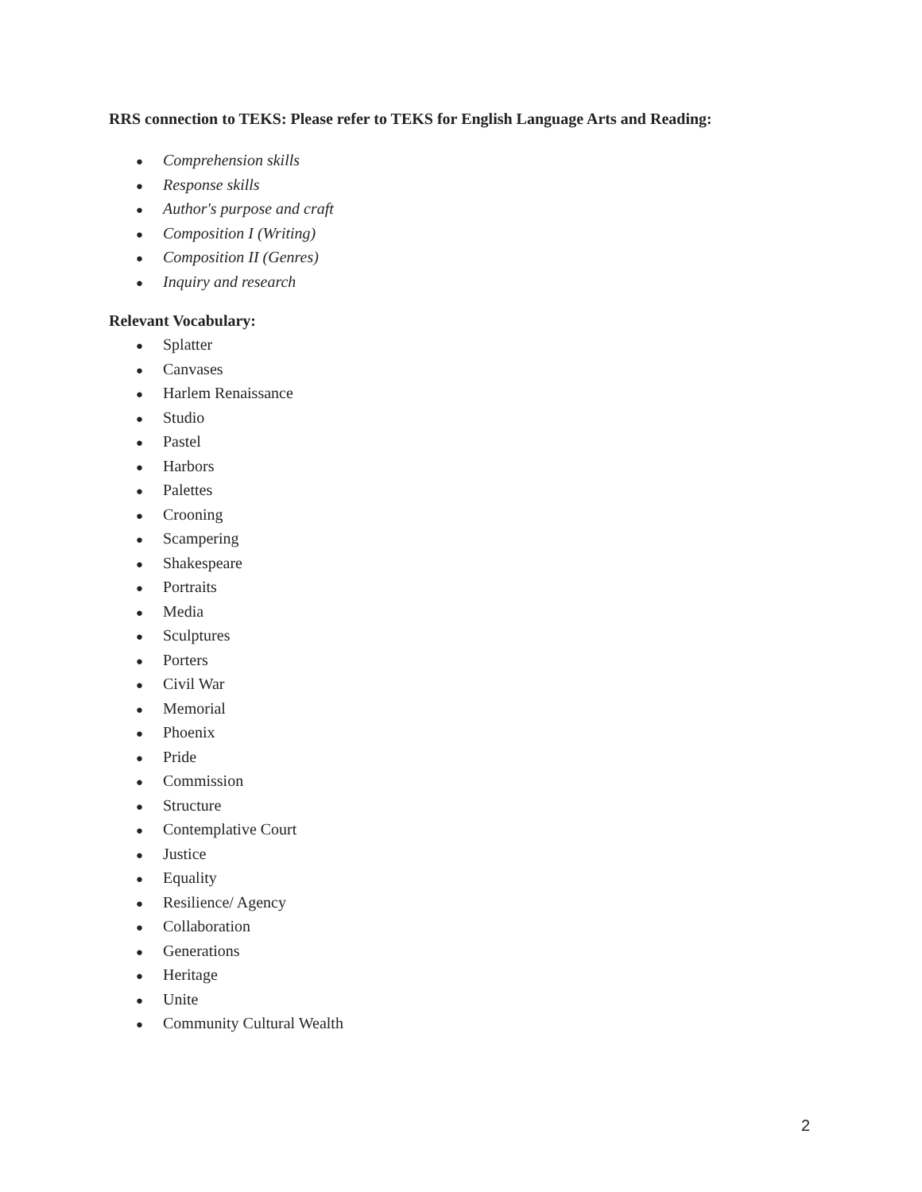RRS connection to TEKS: Please refer to TEKS for English Language Arts and Reading:
● Comprehension skills
● Response skills
● Author's purpose and craft
● Composition I (Writing)
● Composition II (Genres)
● Inquiry and research
Relevant Vocabulary:
● Splatter
● Canvases
● Harlem Renaissance
● Studio
● Pastel
● Harbors
● Palettes
● Crooning
● Scampering
● Shakespeare
● Portraits
● Media
● Sculptures
● Porters
● Civil War
● Memorial
● Phoenix
● Pride
● Commission
● Structure
● Contemplative Court
● Justice
● Equality
● Resilience/ Agency
● Collaboration
● Generations
● Heritage
● Unite
● Community Cultural Wealth
2